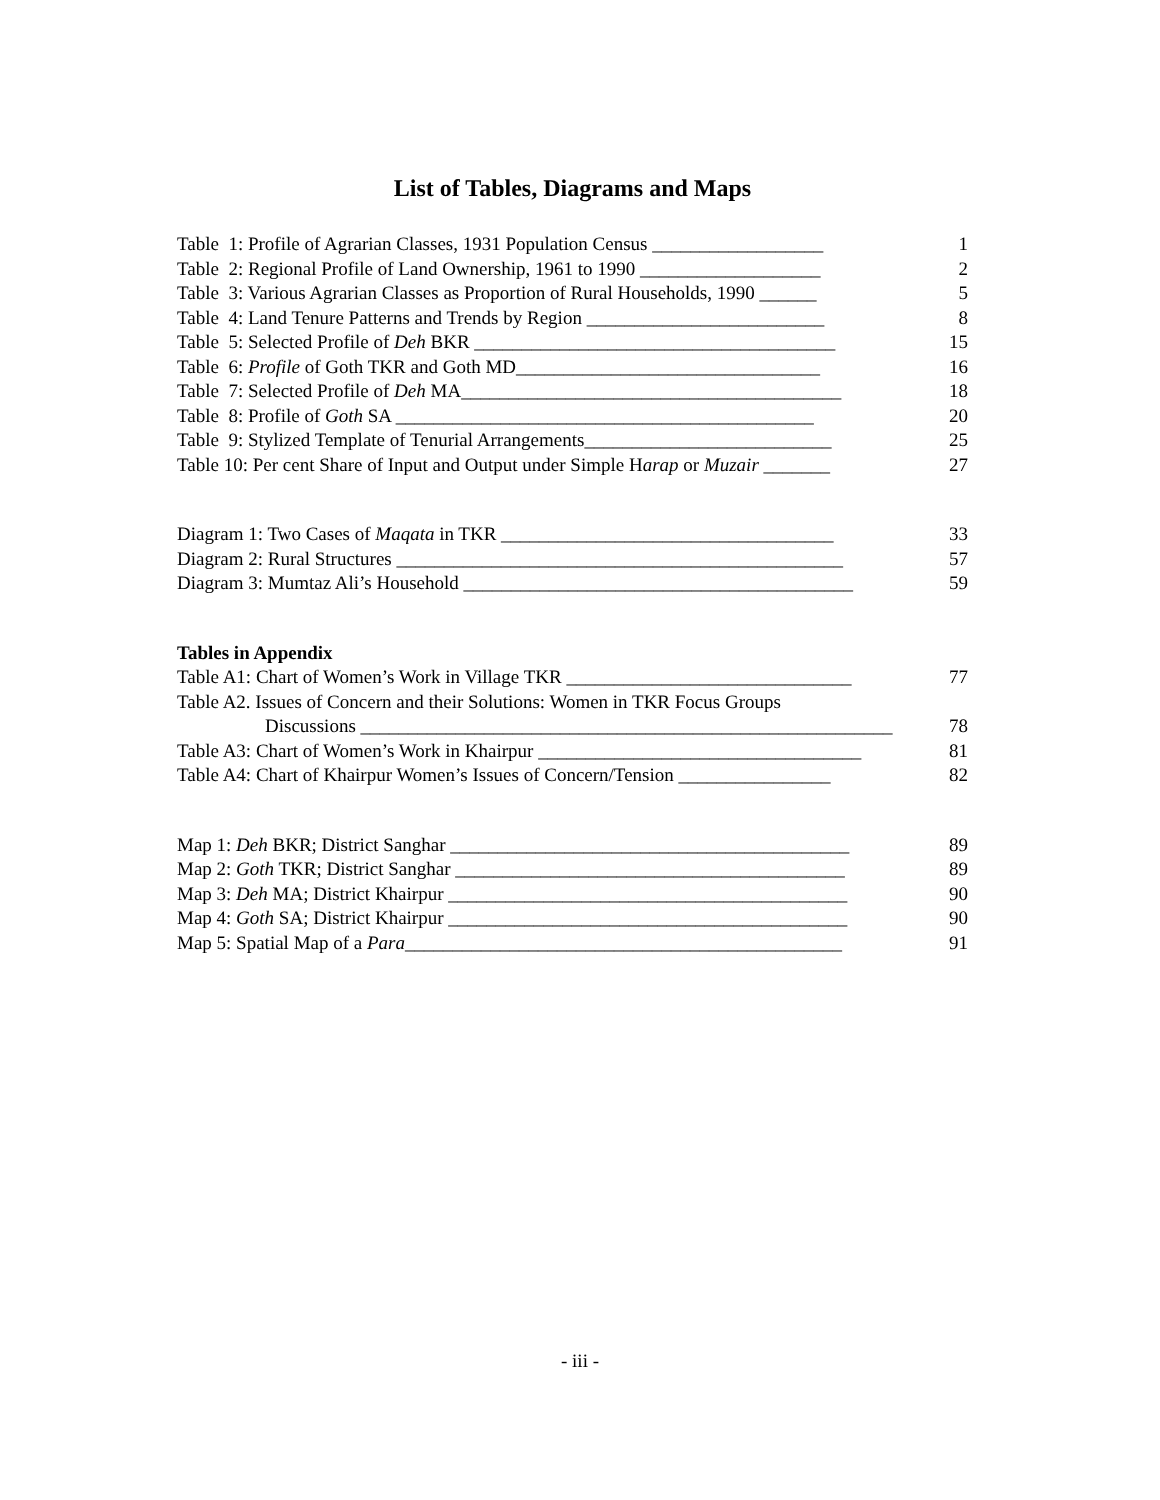List of Tables, Diagrams and Maps
Table 1: Profile of Agrarian Classes, 1931 Population Census __________________ 1
Table 2: Regional Profile of Land Ownership, 1961 to 1990 ___________________ 2
Table 3: Various Agrarian Classes as Proportion of Rural Households, 1990 ______ 5
Table 4: Land Tenure Patterns and Trends by Region _________________________ 8
Table 5: Selected Profile of Deh BKR ______________________________________ 15
Table 6: Profile of Goth TKR and Goth MD________________________________ 16
Table 7: Selected Profile of Deh MA________________________________________ 18
Table 8: Profile of Goth SA ____________________________________________ 20
Table 9: Stylized Template of Tenurial Arrangements__________________________ 25
Table 10: Per cent Share of Input and Output under Simple Harap or Muzair _______ 27
Diagram 1: Two Cases of Maqata in TKR ___________________________________ 33
Diagram 2: Rural Structures _______________________________________________ 57
Diagram 3: Mumtaz Ali’s Household _________________________________________ 59
Tables in Appendix
Table A1: Chart of Women’s Work in Village TKR ______________________________ 77
Table A2. Issues of Concern and their Solutions: Women in TKR Focus Groups
Discussions ________________________________________________________ 78
Table A3: Chart of Women’s Work in Khairpur __________________________________ 81
Table A4: Chart of Khairpur Women’s Issues of Concern/Tension ________________ 82
Map 1: Deh BKR; District Sanghar __________________________________________ 89
Map 2: Goth TKR; District Sanghar _________________________________________ 89
Map 3: Deh MA; District Khairpur __________________________________________ 90
Map 4: Goth SA; District Khairpur __________________________________________ 90
Map 5: Spatial Map of a Para______________________________________________ 91
- iii -